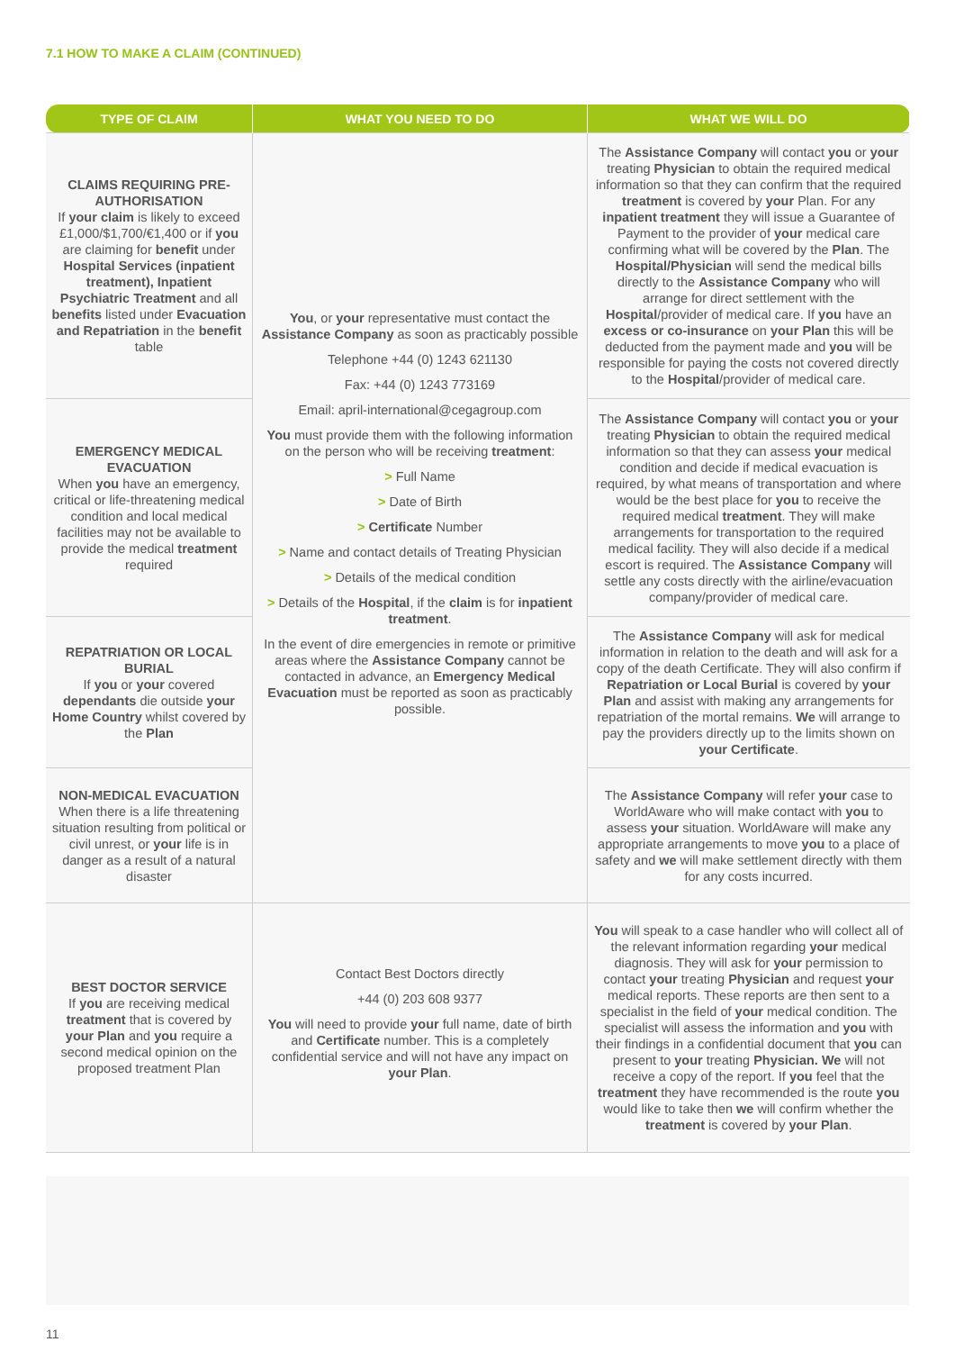7.1 HOW TO MAKE A CLAIM (CONTINUED)
| TYPE OF CLAIM | WHAT YOU NEED TO DO | WHAT WE WILL DO |
| --- | --- | --- |
| CLAIMS REQUIRING PRE-AUTHORISATION If your claim is likely to exceed £1,000/$1,700/€1,400 or if you are claiming for benefit under Hospital Services (inpatient treatment), Inpatient Psychiatric Treatment and all benefits listed under Evacuation and Repatriation in the benefit table | You , or your representative must contact the Assistance Company as soon as practicably possible Telephone +44 (0) 1243 621130 Fax: +44 (0) 1243 773169 Email: april-international@cegagroup.com You must provide them with the following information on the person who will be receiving treatment : > Full Name > Date of Birth > Certificate Number > Name and contact details of Treating Physician > Details of the medical condition > Details of the Hospital , if the claim is for inpatient treatment . In the event of dire emergencies in remote or primitive areas where the Assistance Company cannot be contacted in advance, an Emergency Medical Evacuation must be reported as soon as practicably possible. | The Assistance Company will contact you or your treating Physician to obtain the required medical information so that they can confirm that the required treatment is covered by your Plan. For any inpatient treatment they will issue a Guarantee of Payment to the provider of your medical care confirming what will be covered by the Plan . The Hospital/Physician will send the medical bills directly to the Assistance Company who will arrange for direct settlement with the Hospital /provider of medical care. If you have an excess or co-insurance on your Plan this will be deducted from the payment made and you will be responsible for paying the costs not covered directly to the Hospital /provider of medical care. |
| EMERGENCY MEDICAL EVACUATION When you have an emergency, critical or life-threatening medical condition and local medical facilities may not be available to provide the medical treatment required | | The Assistance Company will contact you or your treating Physician to obtain the required medical information so that they can assess your medical condition and decide if medical evacuation is required, by what means of transportation and where would be the best place for you to receive the required medical treatment . They will make arrangements for transportation to the required medical facility. They will also decide if a medical escort is required. The Assistance Company will settle any costs directly with the airline/evacuation company/provider of medical care. |
| REPATRIATION OR LOCAL BURIAL If you or your covered dependants die outside your Home Country whilst covered by the Plan | | The Assistance Company will ask for medical information in relation to the death and will ask for a copy of the death Certificate. They will also confirm if Repatriation or Local Burial is covered by your Plan and assist with making any arrangements for repatriation of the mortal remains. We will arrange to pay the providers directly up to the limits shown on your Certificate . |
| NON-MEDICAL EVACUATION When there is a life threatening situation resulting from political or civil unrest, or your life is in danger as a result of a natural disaster | | The Assistance Company will refer your case to WorldAware who will make contact with you to assess your situation. WorldAware will make any appropriate arrangements to move you to a place of safety and we will make settlement directly with them for any costs incurred. |
| BEST DOCTOR SERVICE If you are receiving medical treatment that is covered by your Plan and you require a second medical opinion on the proposed treatment Plan | Contact Best Doctors directly +44 (0) 203 608 9377 You will need to provide your full name, date of birth and Certificate number. This is a completely confidential service and will not have any impact on your Plan . | You will speak to a case handler who will collect all of the relevant information regarding your medical diagnosis. They will ask for your permission to contact your treating Physician and request your medical reports. These reports are then sent to a specialist in the field of your medical condition. The specialist will assess the information and you with their findings in a confidential document that you can present to your treating Physician. We will not receive a copy of the report. If you feel that the treatment they have recommended is the route you would like to take then we will confirm whether the treatment is covered by your Plan . |
11